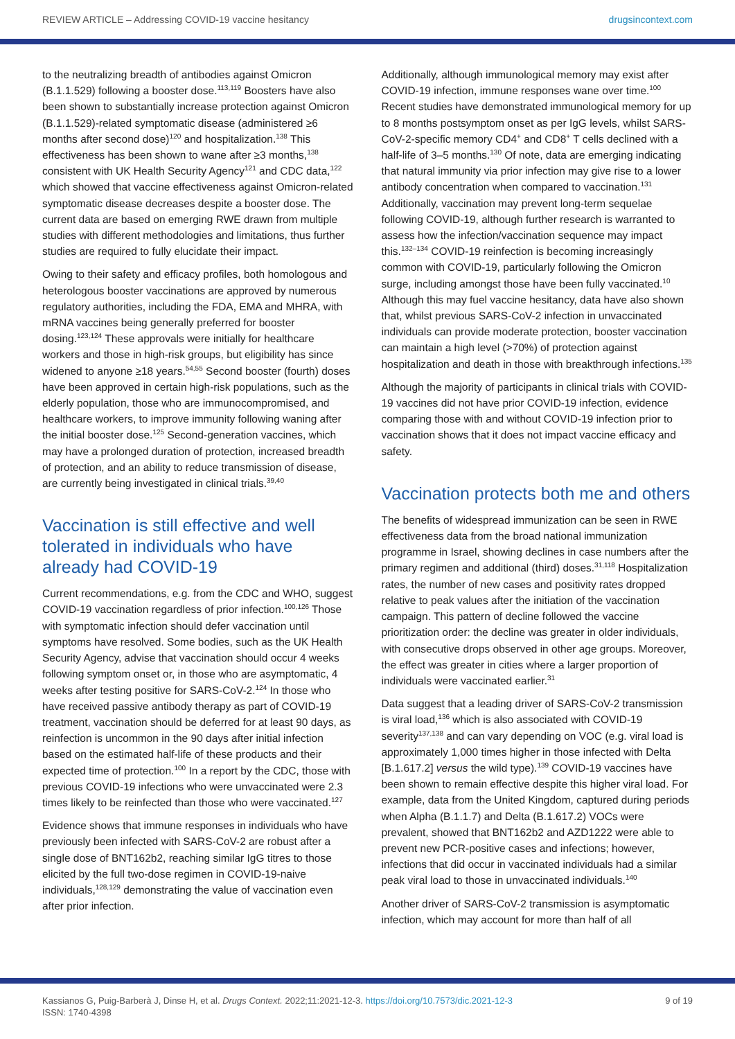REVIEW ARTICLE – Addressing COVID-19 vaccine hesitancy drugsincontext.com
to the neutralizing breadth of antibodies against Omicron (B.1.1.529) following a booster dose.<sup>113,119</sup> Boosters have also been shown to substantially increase protection against Omicron (B.1.1.529)-related symptomatic disease (administered ≥6 months after second dose)<sup>120</sup> and hospitalization.<sup>138</sup> This effectiveness has been shown to wane after ≥3 months,<sup>138</sup> consistent with UK Health Security Agency<sup>121</sup> and CDC data,<sup>122</sup> which showed that vaccine effectiveness against Omicron-related symptomatic disease decreases despite a booster dose. The current data are based on emerging RWE drawn from multiple studies with different methodologies and limitations, thus further studies are required to fully elucidate their impact.
Owing to their safety and efficacy profiles, both homologous and heterologous booster vaccinations are approved by numerous regulatory authorities, including the FDA, EMA and MHRA, with mRNA vaccines being generally preferred for booster dosing.<sup>123,124</sup> These approvals were initially for healthcare workers and those in high-risk groups, but eligibility has since widened to anyone ≥18 years.<sup>54,55</sup> Second booster (fourth) doses have been approved in certain high-risk populations, such as the elderly population, those who are immunocompromised, and healthcare workers, to improve immunity following waning after the initial booster dose.<sup>125</sup> Second-generation vaccines, which may have a prolonged duration of protection, increased breadth of protection, and an ability to reduce transmission of disease, are currently being investigated in clinical trials.<sup>39,40</sup>
Vaccination is still effective and well tolerated in individuals who have already had COVID-19
Current recommendations, e.g. from the CDC and WHO, suggest COVID-19 vaccination regardless of prior infection.<sup>100,126</sup> Those with symptomatic infection should defer vaccination until symptoms have resolved. Some bodies, such as the UK Health Security Agency, advise that vaccination should occur 4 weeks following symptom onset or, in those who are asymptomatic, 4 weeks after testing positive for SARS-CoV-2.<sup>124</sup> In those who have received passive antibody therapy as part of COVID-19 treatment, vaccination should be deferred for at least 90 days, as reinfection is uncommon in the 90 days after initial infection based on the estimated half-life of these products and their expected time of protection.<sup>100</sup> In a report by the CDC, those with previous COVID-19 infections who were unvaccinated were 2.3 times likely to be reinfected than those who were vaccinated.<sup>127</sup>
Evidence shows that immune responses in individuals who have previously been infected with SARS-CoV-2 are robust after a single dose of BNT162b2, reaching similar IgG titres to those elicited by the full two-dose regimen in COVID-19-naive individuals,<sup>128,129</sup> demonstrating the value of vaccination even after prior infection.
Additionally, although immunological memory may exist after COVID-19 infection, immune responses wane over time.<sup>100</sup> Recent studies have demonstrated immunological memory for up to 8 months postsymptom onset as per IgG levels, whilst SARS-CoV-2-specific memory CD4<sup>+</sup> and CD8<sup>+</sup> T cells declined with a half-life of 3–5 months.<sup>130</sup> Of note, data are emerging indicating that natural immunity via prior infection may give rise to a lower antibody concentration when compared to vaccination.<sup>131</sup> Additionally, vaccination may prevent long-term sequelae following COVID-19, although further research is warranted to assess how the infection/vaccination sequence may impact this.<sup>132–134</sup> COVID-19 reinfection is becoming increasingly common with COVID-19, particularly following the Omicron surge, including amongst those have been fully vaccinated.<sup>10</sup> Although this may fuel vaccine hesitancy, data have also shown that, whilst previous SARS-CoV-2 infection in unvaccinated individuals can provide moderate protection, booster vaccination can maintain a high level (>70%) of protection against hospitalization and death in those with breakthrough infections.<sup>135</sup>
Although the majority of participants in clinical trials with COVID-19 vaccines did not have prior COVID-19 infection, evidence comparing those with and without COVID-19 infection prior to vaccination shows that it does not impact vaccine efficacy and safety.
Vaccination protects both me and others
The benefits of widespread immunization can be seen in RWE effectiveness data from the broad national immunization programme in Israel, showing declines in case numbers after the primary regimen and additional (third) doses.<sup>31,118</sup> Hospitalization rates, the number of new cases and positivity rates dropped relative to peak values after the initiation of the vaccination campaign. This pattern of decline followed the vaccine prioritization order: the decline was greater in older individuals, with consecutive drops observed in other age groups. Moreover, the effect was greater in cities where a larger proportion of individuals were vaccinated earlier.<sup>31</sup>
Data suggest that a leading driver of SARS-CoV-2 transmission is viral load,<sup>136</sup> which is also associated with COVID-19 severity<sup>137,138</sup> and can vary depending on VOC (e.g. viral load is approximately 1,000 times higher in those infected with Delta [B.1.617.2] versus the wild type).<sup>139</sup> COVID-19 vaccines have been shown to remain effective despite this higher viral load. For example, data from the United Kingdom, captured during periods when Alpha (B.1.1.7) and Delta (B.1.617.2) VOCs were prevalent, showed that BNT162b2 and AZD1222 were able to prevent new PCR-positive cases and infections; however, infections that did occur in vaccinated individuals had a similar peak viral load to those in unvaccinated individuals.<sup>140</sup>
Another driver of SARS-CoV-2 transmission is asymptomatic infection, which may account for more than half of all
Kassianos G, Puig-Barberà J, Dinse H, et al. Drugs Context. 2022;11:2021-12-3. https://doi.org/10.7573/dic.2021-12-3
ISSN: 1740-4398
9 of 19